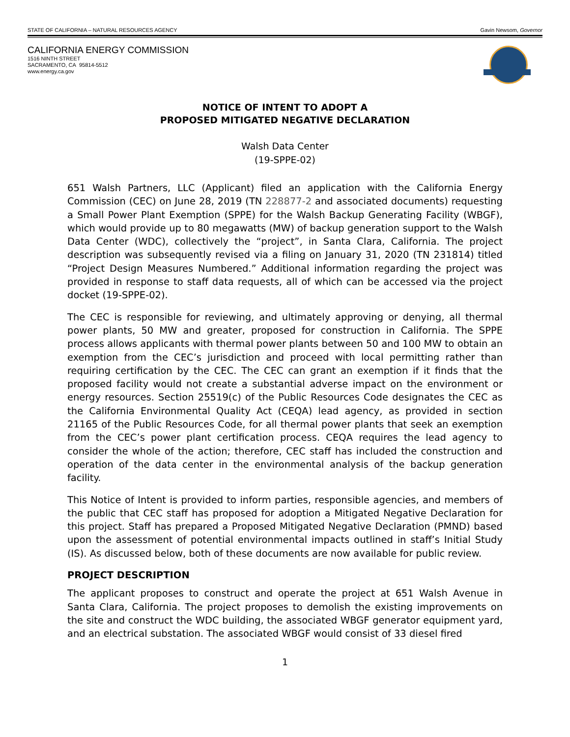STATE OF CALIFORNIA – NATURAL RESOURCES AGENCY Gavin Newsom, Governor
CALIFORNIA ENERGY COMMISSION
1516 NINTH STREET
SACRAMENTO, CA 95814-5512
www.energy.ca.gov
NOTICE OF INTENT TO ADOPT A
PROPOSED MITIGATED NEGATIVE DECLARATION
Walsh Data Center
(19-SPPE-02)
651 Walsh Partners, LLC (Applicant) filed an application with the California Energy Commission (CEC) on June 28, 2019 (TN 228877-2 and associated documents) requesting a Small Power Plant Exemption (SPPE) for the Walsh Backup Generating Facility (WBGF), which would provide up to 80 megawatts (MW) of backup generation support to the Walsh Data Center (WDC), collectively the “project”, in Santa Clara, California. The project description was subsequently revised via a filing on January 31, 2020 (TN 231814) titled “Project Design Measures Numbered.” Additional information regarding the project was provided in response to staff data requests, all of which can be accessed via the project docket (19-SPPE-02).
The CEC is responsible for reviewing, and ultimately approving or denying, all thermal power plants, 50 MW and greater, proposed for construction in California. The SPPE process allows applicants with thermal power plants between 50 and 100 MW to obtain an exemption from the CEC’s jurisdiction and proceed with local permitting rather than requiring certification by the CEC. The CEC can grant an exemption if it finds that the proposed facility would not create a substantial adverse impact on the environment or energy resources. Section 25519(c) of the Public Resources Code designates the CEC as the California Environmental Quality Act (CEQA) lead agency, as provided in section 21165 of the Public Resources Code, for all thermal power plants that seek an exemption from the CEC’s power plant certification process. CEQA requires the lead agency to consider the whole of the action; therefore, CEC staff has included the construction and operation of the data center in the environmental analysis of the backup generation facility.
This Notice of Intent is provided to inform parties, responsible agencies, and members of the public that CEC staff has proposed for adoption a Mitigated Negative Declaration for this project. Staff has prepared a Proposed Mitigated Negative Declaration (PMND) based upon the assessment of potential environmental impacts outlined in staff’s Initial Study (IS). As discussed below, both of these documents are now available for public review.
PROJECT DESCRIPTION
The applicant proposes to construct and operate the project at 651 Walsh Avenue in Santa Clara, California. The project proposes to demolish the existing improvements on the site and construct the WDC building, the associated WBGF generator equipment yard, and an electrical substation. The associated WBGF would consist of 33 diesel fired
1